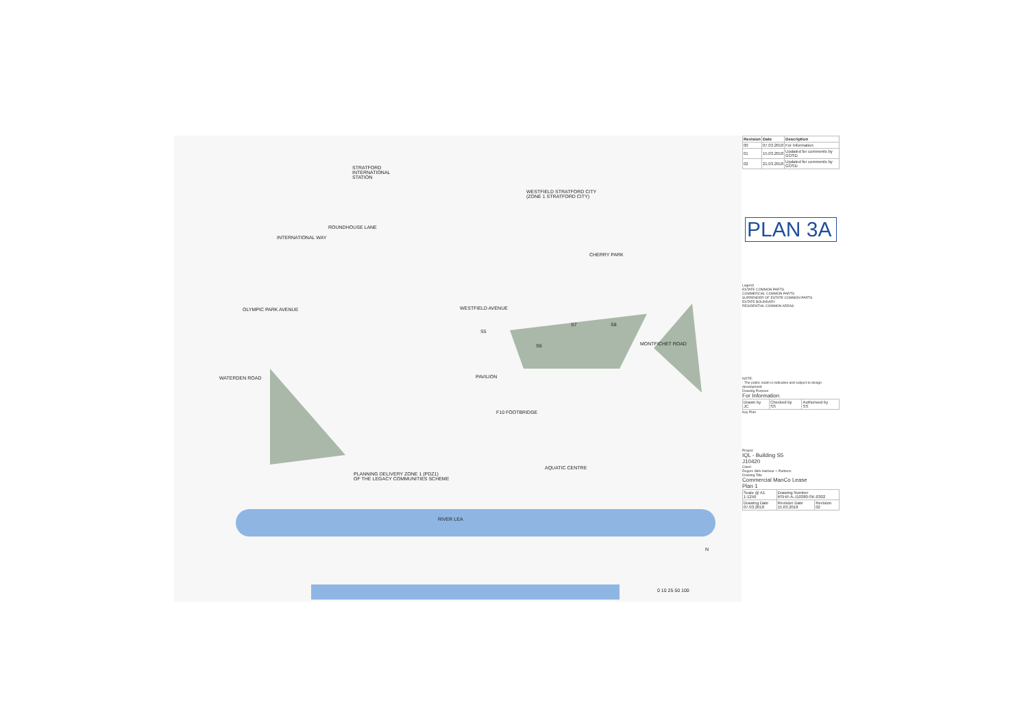STRATFORD
INTERNATIONAL
STATION
WESTFIELD STRATFORD CITY
(ZONE 1 STRATFORD CITY)
INTERNATIONAL WAY
ROUNDHOUSE LANE
CHERRY PARK
OLYMPIC PARK AVENUE WESTFIELD AVENUE
S5
S7 S8
S6 MONTFICHET ROAD
WATERDEN ROAD PAVILION
F10 FOOTBRIDGE
AQUATIC CENTRE
PLANNING DELIVERY ZONE 1 (PDZ1)
OF THE LEGACY COMMUNITIES SCHEME
RIVER LEA
0 10 25 50 100
N
| Revision | Date | Description |
| --- | --- | --- |
| 00 | 07.03.2018 | For Information |
| 01 | 15.03.2018 | Updated for comments by GOSD |
| 02 | 21.03.2018 | Updated for comments by GOSD |
PLAN 3A
Legend
ESTATE COMMON PARTS
COMMERCIAL COMMON PARTS
SURRENDER OF ESTATE COMMON PARTS
ESTATE BOUNDARY
RESIDENTIAL COMMON AREAS
NOTE:
- The public realm is indicative and subject to design development
Drawing Purpose
For Information
| Drawn by JC | Checked by SS | Authorised by SS |
Key Plan
Project
IQL - Building S5
J10420
Client
Rogers Stirk Harbour + Partners
Drawing Title
Commercial ManCo Lease
Plan 1
| Scale @ A1 1:1250 | Drawing Number RSHP-A-J10380-SK-0302 | |
| Drawing Date 07.03.2018 | Revision Date 15.03.2018 | Revision 02 |